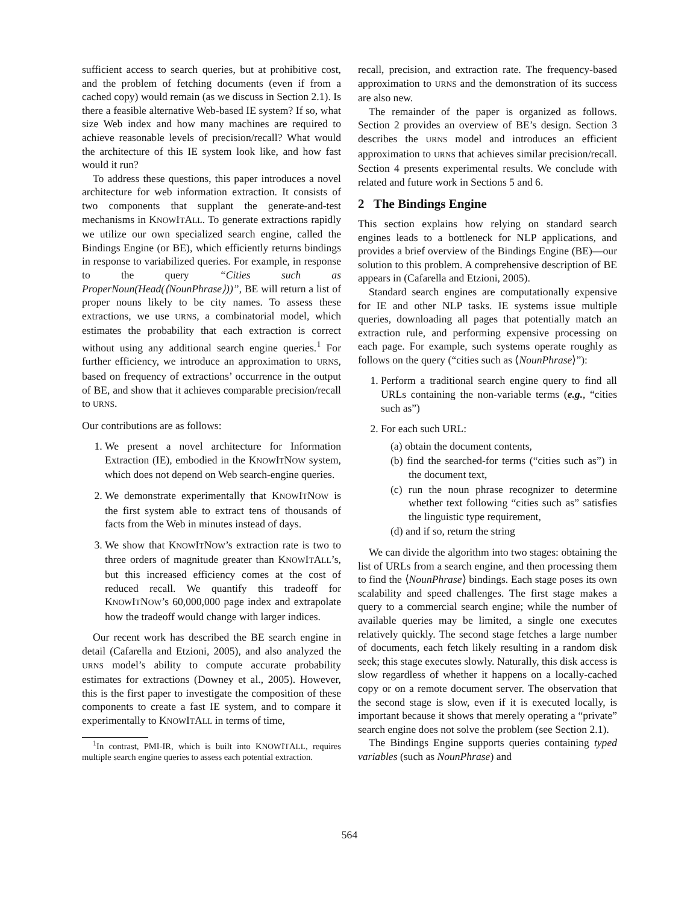sufficient access to search queries, but at prohibitive cost, and the problem of fetching documents (even if from a cached copy) would remain (as we discuss in Section 2.1). Is there a feasible alternative Web-based IE system? If so, what size Web index and how many machines are required to achieve reasonable levels of precision/recall? What would the architecture of this IE system look like, and how fast would it run?
To address these questions, this paper introduces a novel architecture for web information extraction. It consists of two components that supplant the generate-and-test mechanisms in KNOWITALL. To generate extractions rapidly we utilize our own specialized search engine, called the Bindings Engine (or BE), which efficiently returns bindings in response to variabilized queries. For example, in response to the query “Cities such as ProperNoun(Head(⟨NounPhrase⟩))”, BE will return a list of proper nouns likely to be city names. To assess these extractions, we use URNS, a combinatorial model, which estimates the probability that each extraction is correct without using any additional search engine queries.<sup>1</sup> For further efficiency, we introduce an approximation to URNS, based on frequency of extractions’ occurrence in the output of BE, and show that it achieves comparable precision/recall to URNS.
Our contributions are as follows:
1. We present a novel architecture for Information Extraction (IE), embodied in the KNOWITNOW system, which does not depend on Web search-engine queries.
2. We demonstrate experimentally that KNOWITNOW is the first system able to extract tens of thousands of facts from the Web in minutes instead of days.
3. We show that KNOWITNOW’s extraction rate is two to three orders of magnitude greater than KNOWITALL’s, but this increased efficiency comes at the cost of reduced recall. We quantify this tradeoff for KNOWITNOW’s 60,000,000 page index and extrapolate how the tradeoff would change with larger indices.
Our recent work has described the BE search engine in detail (Cafarella and Etzioni, 2005), and also analyzed the URNS model’s ability to compute accurate probability estimates for extractions (Downey et al., 2005). However, this is the first paper to investigate the composition of these components to create a fast IE system, and to compare it experimentally to KNOWITALL in terms of time,
<sup>1</sup> In contrast, PMI-IR, which is built into KNOWITALL, requires multiple search engine queries to assess each potential extraction.
recall, precision, and extraction rate. The frequency-based approximation to URNS and the demonstration of its success are also new.
The remainder of the paper is organized as follows. Section 2 provides an overview of BE’s design. Section 3 describes the URNS model and introduces an efficient approximation to URNS that achieves similar precision/recall. Section 4 presents experimental results. We conclude with related and future work in Sections 5 and 6.
2 The Bindings Engine
This section explains how relying on standard search engines leads to a bottleneck for NLP applications, and provides a brief overview of the Bindings Engine (BE)—our solution to this problem. A comprehensive description of BE appears in (Cafarella and Etzioni, 2005).
Standard search engines are computationally expensive for IE and other NLP tasks. IE systems issue multiple queries, downloading all pages that potentially match an extraction rule, and performing expensive processing on each page. For example, such systems operate roughly as follows on the query (“cities such as ⟨NounPhrase⟩”):
1. Perform a traditional search engine query to find all URLs containing the non-variable terms (e.g., “cities such as”)
2. For each such URL:
(a) obtain the document contents,
(b) find the searched-for terms (“cities such as”) in the document text,
(c) run the noun phrase recognizer to determine whether text following “cities such as” satisfies the linguistic type requirement,
(d) and if so, return the string
We can divide the algorithm into two stages: obtaining the list of URLs from a search engine, and then processing them to find the ⟨NounPhrase⟩ bindings. Each stage poses its own scalability and speed challenges. The first stage makes a query to a commercial search engine; while the number of available queries may be limited, a single one executes relatively quickly. The second stage fetches a large number of documents, each fetch likely resulting in a random disk seek; this stage executes slowly. Naturally, this disk access is slow regardless of whether it happens on a locally-cached copy or on a remote document server. The observation that the second stage is slow, even if it is executed locally, is important because it shows that merely operating a “private” search engine does not solve the problem (see Section 2.1).
The Bindings Engine supports queries containing typed variables (such as NounPhrase) and
564